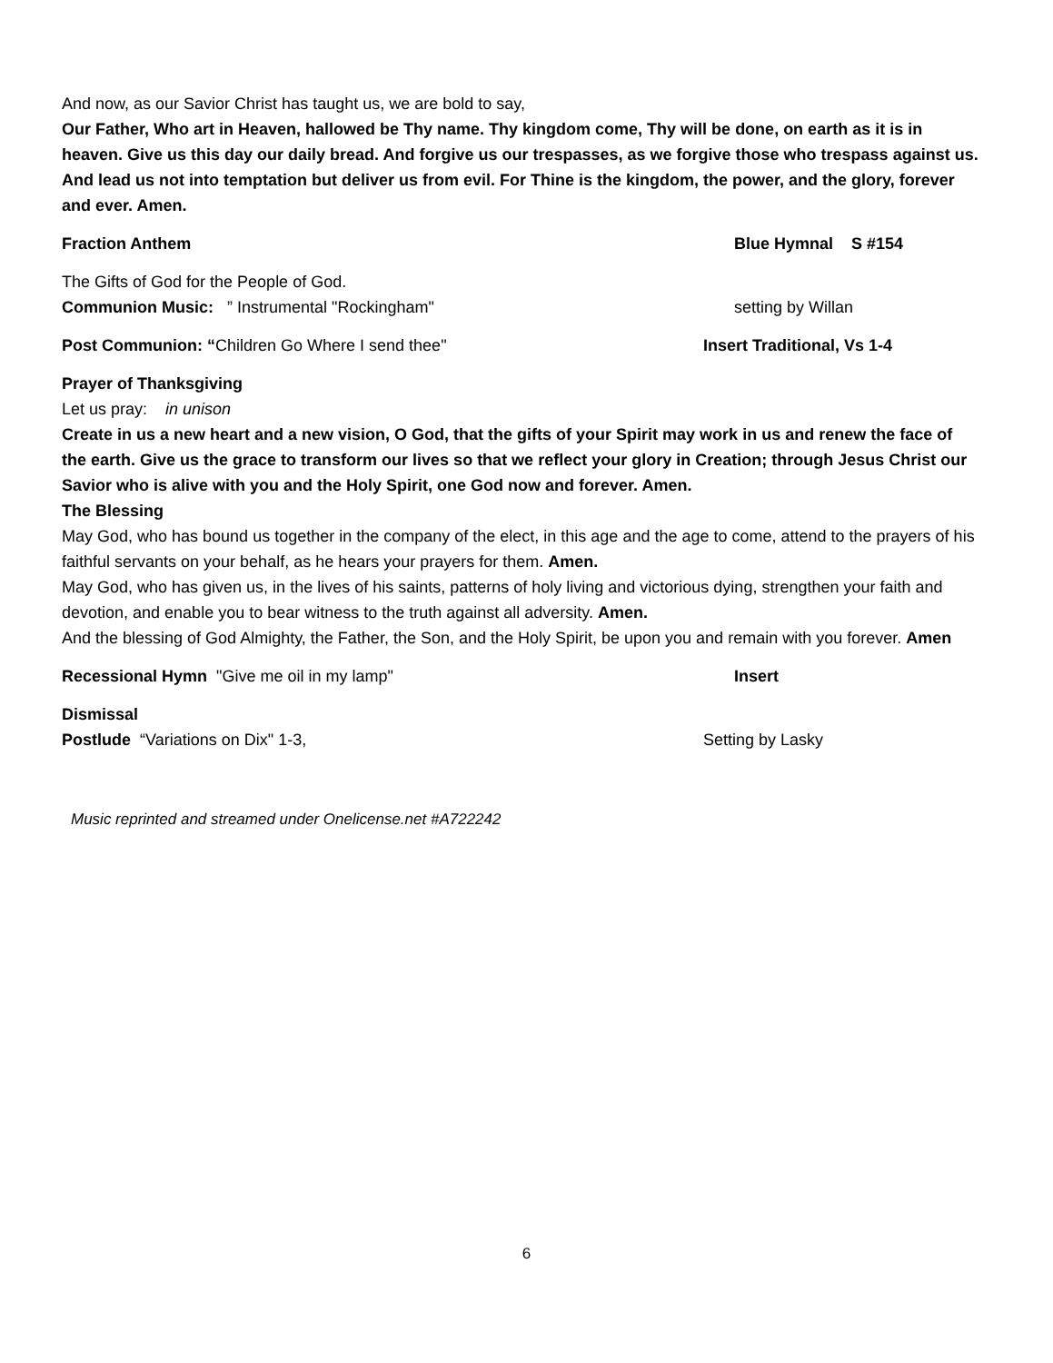And now, as our Savior Christ has taught us, we are bold to say,
Our Father, Who art in Heaven, hallowed be Thy name. Thy kingdom come, Thy will be done, on earth as it is in heaven. Give us this day our daily bread. And forgive us our trespasses, as we forgive those who trespass against us. And lead us not into temptation but deliver us from evil. For Thine is the kingdom, the power, and the glory, forever and ever. Amen.
Fraction Anthem Blue Hymnal S #154
The Gifts of God for the People of God.
Communion Music: ” Instrumental "Rockingham" setting by Willan
Post Communion: “Children Go Where I send thee" Insert Traditional, Vs 1-4
Prayer of Thanksgiving
Let us pray: in unison
Create in us a new heart and a new vision, O God, that the gifts of your Spirit may work in us and renew the face of the earth. Give us the grace to transform our lives so that we reflect your glory in Creation; through Jesus Christ our Savior who is alive with you and the Holy Spirit, one God now and forever. Amen.
The Blessing
May God, who has bound us together in the company of the elect, in this age and the age to come, attend to the prayers of his faithful servants on your behalf, as he hears your prayers for them. Amen.
May God, who has given us, in the lives of his saints, patterns of holy living and victorious dying, strengthen your faith and devotion, and enable you to bear witness to the truth against all adversity. Amen.
And the blessing of God Almighty, the Father, the Son, and the Holy Spirit, be upon you and remain with you forever. Amen
Recessional Hymn "Give me oil in my lamp" Insert
Dismissal
Postlude “Variations on Dix" 1-3, Setting by Lasky
Music reprinted and streamed under Onelicense.net #A722242
6